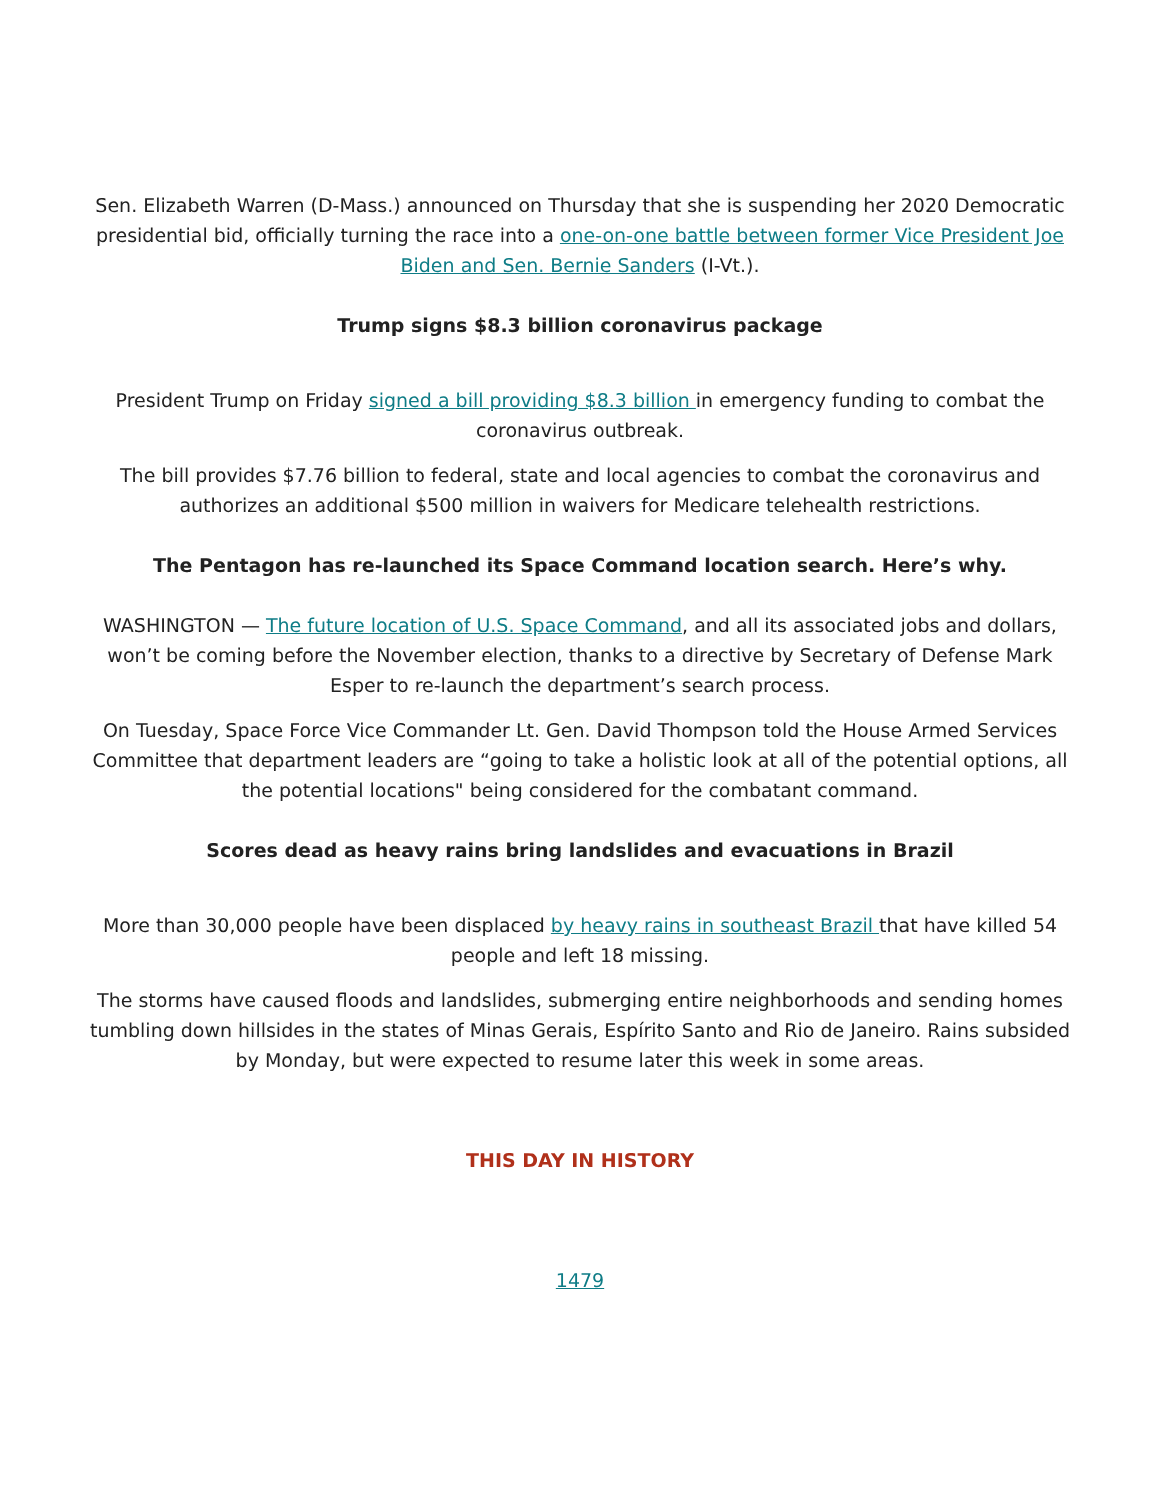Sen. Elizabeth Warren (D-Mass.) announced on Thursday that she is suspending her 2020 Democratic presidential bid, officially turning the race into a one-on-one battle between former Vice President Joe Biden and Sen. Bernie Sanders (I-Vt.).
Trump signs $8.3 billion coronavirus package
President Trump on Friday signed a bill providing $8.3 billion in emergency funding to combat the coronavirus outbreak.
The bill provides $7.76 billion to federal, state and local agencies to combat the coronavirus and authorizes an additional $500 million in waivers for Medicare telehealth restrictions.
The Pentagon has re-launched its Space Command location search. Here’s why.
WASHINGTON — The future location of U.S. Space Command, and all its associated jobs and dollars, won’t be coming before the November election, thanks to a directive by Secretary of Defense Mark Esper to re-launch the department’s search process.
On Tuesday, Space Force Vice Commander Lt. Gen. David Thompson told the House Armed Services Committee that department leaders are “going to take a holistic look at all of the potential options, all the potential locations" being considered for the combatant command.
Scores dead as heavy rains bring landslides and evacuations in Brazil
More than 30,000 people have been displaced by heavy rains in southeast Brazil that have killed 54 people and left 18 missing.
The storms have caused floods and landslides, submerging entire neighborhoods and sending homes tumbling down hillsides in the states of Minas Gerais, Espírito Santo and Rio de Janeiro. Rains subsided by Monday, but were expected to resume later this week in some areas.
THIS DAY IN HISTORY
1479